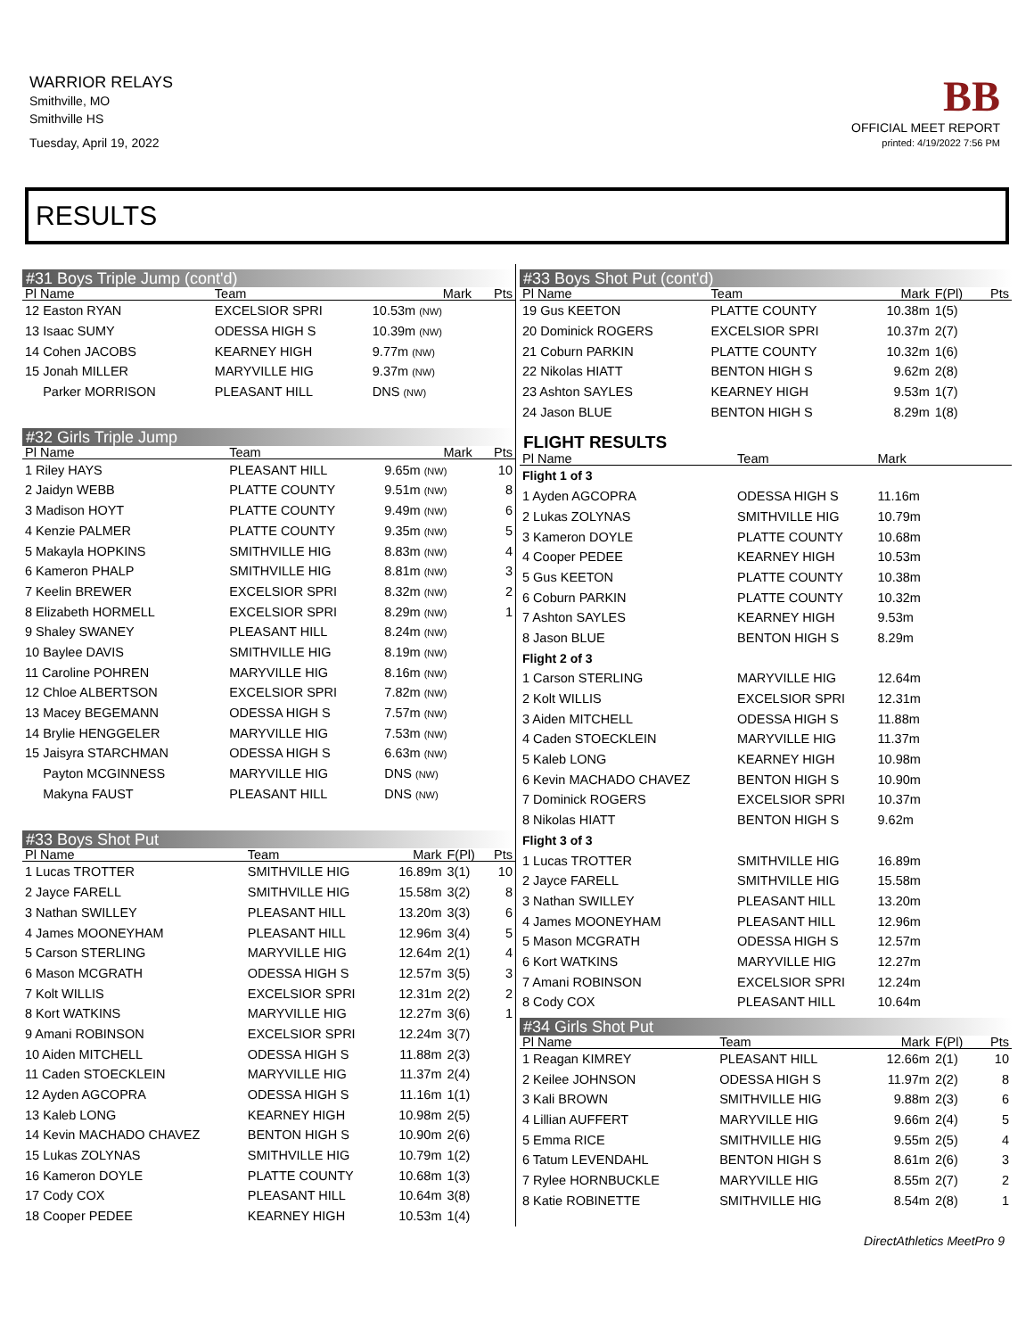WARRIOR RELAYS
Smithville, MO
Smithville HS
Tuesday, April 19, 2022
BB
OFFICIAL MEET REPORT
printed: 4/19/2022 7:56 PM
RESULTS
#31 Boys Triple Jump (cont'd)
| Pl Name | Team | Mark | | Pts |
| --- | --- | --- | --- | --- |
| 12 Easton RYAN | EXCELSIOR SPRI | 10.53m (NW) | | |
| 13 Isaac SUMY | ODESSA HIGH S | 10.39m (NW) | | |
| 14 Cohen JACOBS | KEARNEY HIGH | 9.77m (NW) | | |
| 15 Jonah MILLER | MARYVILLE HIG | 9.37m (NW) | | |
| Parker MORRISON | PLEASANT HILL | DNS (NW) | | |
#32 Girls Triple Jump
| Pl Name | Team | Mark | | Pts |
| --- | --- | --- | --- | --- |
| 1 Riley HAYS | PLEASANT HILL | 9.65m (NW) | | 10 |
| 2 Jaidyn WEBB | PLATTE COUNTY | 9.51m (NW) | | 8 |
| 3 Madison HOYT | PLATTE COUNTY | 9.49m (NW) | | 6 |
| 4 Kenzie PALMER | PLATTE COUNTY | 9.35m (NW) | | 5 |
| 5 Makayla HOPKINS | SMITHVILLE HIG | 8.83m (NW) | | 4 |
| 6 Kameron PHALP | SMITHVILLE HIG | 8.81m (NW) | | 3 |
| 7 Keelin BREWER | EXCELSIOR SPRI | 8.32m (NW) | | 2 |
| 8 Elizabeth HORMELL | EXCELSIOR SPRI | 8.29m (NW) | | 1 |
| 9 Shaley SWANEY | PLEASANT HILL | 8.24m (NW) | | |
| 10 Baylee DAVIS | SMITHVILLE HIG | 8.19m (NW) | | |
| 11 Caroline POHREN | MARYVILLE HIG | 8.16m (NW) | | |
| 12 Chloe ALBERTSON | EXCELSIOR SPRI | 7.82m (NW) | | |
| 13 Macey BEGEMANN | ODESSA HIGH S | 7.57m (NW) | | |
| 14 Brylie HENGGELER | MARYVILLE HIG | 7.53m (NW) | | |
| 15 Jaisyra STARCHMAN | ODESSA HIGH S | 6.63m (NW) | | |
| Payton MCGINNESS | MARYVILLE HIG | DNS (NW) | | |
| Makyna FAUST | PLEASANT HILL | DNS (NW) | | |
#33 Boys Shot Put
| Pl Name | Team | Mark | F(Pl) | Pts |
| --- | --- | --- | --- | --- |
| 1 Lucas TROTTER | SMITHVILLE HIG | 16.89m | 3(1) | 10 |
| 2 Jayce FARELL | SMITHVILLE HIG | 15.58m | 3(2) | 8 |
| 3 Nathan SWILLEY | PLEASANT HILL | 13.20m | 3(3) | 6 |
| 4 James MOONEYHAM | PLEASANT HILL | 12.96m | 3(4) | 5 |
| 5 Carson STERLING | MARYVILLE HIG | 12.64m | 2(1) | 4 |
| 6 Mason MCGRATH | ODESSA HIGH S | 12.57m | 3(5) | 3 |
| 7 Kolt WILLIS | EXCELSIOR SPRI | 12.31m | 2(2) | 2 |
| 8 Kort WATKINS | MARYVILLE HIG | 12.27m | 3(6) | 1 |
| 9 Amani ROBINSON | EXCELSIOR SPRI | 12.24m | 3(7) | |
| 10 Aiden MITCHELL | ODESSA HIGH S | 11.88m | 2(3) | |
| 11 Caden STOECKLEIN | MARYVILLE HIG | 11.37m | 2(4) | |
| 12 Ayden AGCOPRA | ODESSA HIGH S | 11.16m | 1(1) | |
| 13 Kaleb LONG | KEARNEY HIGH | 10.98m | 2(5) | |
| 14 Kevin MACHADO CHAVEZ | BENTON HIGH S | 10.90m | 2(6) | |
| 15 Lukas ZOLYNAS | SMITHVILLE HIG | 10.79m | 1(2) | |
| 16 Kameron DOYLE | PLATTE COUNTY | 10.68m | 1(3) | |
| 17 Cody COX | PLEASANT HILL | 10.64m | 3(8) | |
| 18 Cooper PEDEE | KEARNEY HIGH | 10.53m | 1(4) | |
#33 Boys Shot Put (cont'd)
| Pl Name | Team | Mark | F(Pl) | Pts |
| --- | --- | --- | --- | --- |
| 19 Gus KEETON | PLATTE COUNTY | 10.38m | 1(5) | |
| 20 Dominick ROGERS | EXCELSIOR SPRI | 10.37m | 2(7) | |
| 21 Coburn PARKIN | PLATTE COUNTY | 10.32m | 1(6) | |
| 22 Nikolas HIATT | BENTON HIGH S | 9.62m | 2(8) | |
| 23 Ashton SAYLES | KEARNEY HIGH | 9.53m | 1(7) | |
| 24 Jason BLUE | BENTON HIGH S | 8.29m | 1(8) | |
FLIGHT RESULTS
| Pl Name | Team | Mark | |
| --- | --- | --- | --- |
| Flight 1 of 3 | | | |
| 1 Ayden AGCOPRA | ODESSA HIGH S | 11.16m | |
| 2 Lukas ZOLYNAS | SMITHVILLE HIG | 10.79m | |
| 3 Kameron DOYLE | PLATTE COUNTY | 10.68m | |
| 4 Cooper PEDEE | KEARNEY HIGH | 10.53m | |
| 5 Gus KEETON | PLATTE COUNTY | 10.38m | |
| 6 Coburn PARKIN | PLATTE COUNTY | 10.32m | |
| 7 Ashton SAYLES | KEARNEY HIGH | 9.53m | |
| 8 Jason BLUE | BENTON HIGH S | 8.29m | |
| Flight 2 of 3 | | | |
| 1 Carson STERLING | MARYVILLE HIG | 12.64m | |
| 2 Kolt WILLIS | EXCELSIOR SPRI | 12.31m | |
| 3 Aiden MITCHELL | ODESSA HIGH S | 11.88m | |
| 4 Caden STOECKLEIN | MARYVILLE HIG | 11.37m | |
| 5 Kaleb LONG | KEARNEY HIGH | 10.98m | |
| 6 Kevin MACHADO CHAVEZ | BENTON HIGH S | 10.90m | |
| 7 Dominick ROGERS | EXCELSIOR SPRI | 10.37m | |
| 8 Nikolas HIATT | BENTON HIGH S | 9.62m | |
| Flight 3 of 3 | | | |
| 1 Lucas TROTTER | SMITHVILLE HIG | 16.89m | |
| 2 Jayce FARELL | SMITHVILLE HIG | 15.58m | |
| 3 Nathan SWILLEY | PLEASANT HILL | 13.20m | |
| 4 James MOONEYHAM | PLEASANT HILL | 12.96m | |
| 5 Mason MCGRATH | ODESSA HIGH S | 12.57m | |
| 6 Kort WATKINS | MARYVILLE HIG | 12.27m | |
| 7 Amani ROBINSON | EXCELSIOR SPRI | 12.24m | |
| 8 Cody COX | PLEASANT HILL | 10.64m | |
#34 Girls Shot Put
| Pl Name | Team | Mark | F(Pl) | Pts |
| --- | --- | --- | --- | --- |
| 1 Reagan KIMREY | PLEASANT HILL | 12.66m | 2(1) | 10 |
| 2 Keilee JOHNSON | ODESSA HIGH S | 11.97m | 2(2) | 8 |
| 3 Kali BROWN | SMITHVILLE HIG | 9.88m | 2(3) | 6 |
| 4 Lillian AUFFERT | MARYVILLE HIG | 9.66m | 2(4) | 5 |
| 5 Emma RICE | SMITHVILLE HIG | 9.55m | 2(5) | 4 |
| 6 Tatum LEVENDAHL | BENTON HIGH S | 8.61m | 2(6) | 3 |
| 7 Rylee HORNBUCKLE | MARYVILLE HIG | 8.55m | 2(7) | 2 |
| 8 Katie ROBINETTE | SMITHVILLE HIG | 8.54m | 2(8) | 1 |
DirectAthletics MeetPro 9